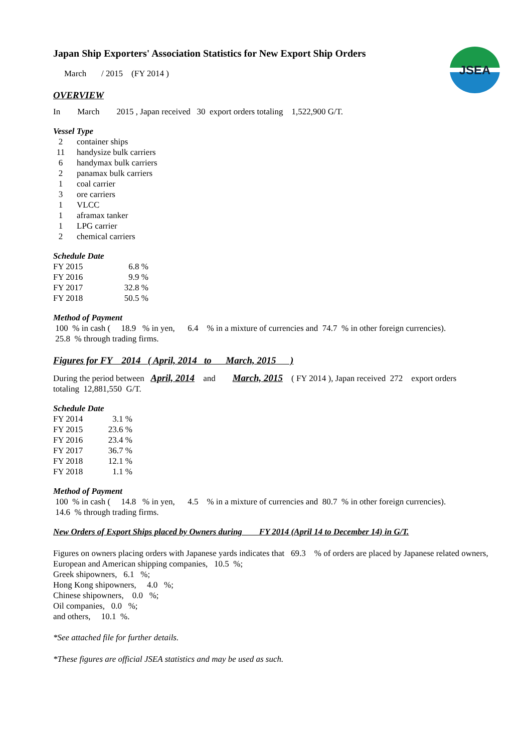JSEA
Japan Ship Exporters' Association Statistics for New Export Ship Orders
March / 2015 (FY 2014 )
OVERVIEW
In March 2015 , Japan received 30 export orders totaling 1,522,900 G/T.
Vessel Type
| 2 | container ships |
| 11 | handysize bulk carriers |
| 6 | handymax bulk carriers |
| 2 | panamax bulk carriers |
| 1 | coal carrier |
| 3 | ore carriers |
| 1 | VLCC |
| 1 | aframax tanker |
| 1 | LPG carrier |
| 2 | chemical carriers |
Schedule Date
| FY 2015 | 6.8 % |
| FY 2016 | 9.9 % |
| FY 2017 | 32.8 % |
| FY 2018 | 50.5 % |
Method of Payment
100 % in cash ( 18.9 % in yen, 6.4 % in a mixture of currencies and 74.7 % in other foreign currencies).
25.8 % through trading firms.
Figures for FY 2014 ( April, 2014 to March, 2015 )
During the period between April, 2014 and March, 2015 ( FY 2014 ), Japan received 272 export orders
totaling 12,881,550 G/T.
Schedule Date
| FY 2014 | 3.1 % |
| FY 2015 | 23.6 % |
| FY 2016 | 23.4 % |
| FY 2017 | 36.7 % |
| FY 2018 | 12.1 % |
| FY 2018 | 1.1 % |
Method of Payment
100 % in cash ( 14.8 % in yen, 4.5 % in a mixture of currencies and 80.7 % in other foreign currencies).
14.6 % through trading firms.
New Orders of Export Ships placed by Owners during FY 2014 (April 14 to December 14) in G/T.
Figures on owners placing orders with Japanese yards indicates that 69.3 % of orders are placed by Japanese related owners,
European and American shipping companies, 10.5 %;
Greek shipowners, 6.1 %;
Hong Kong shipowners, 4.0 %;
Chinese shipowners, 0.0 %;
Oil companies, 0.0 %;
and others, 10.1 %.
*See attached file for further details.
*These figures are official JSEA statistics and may be used as such.